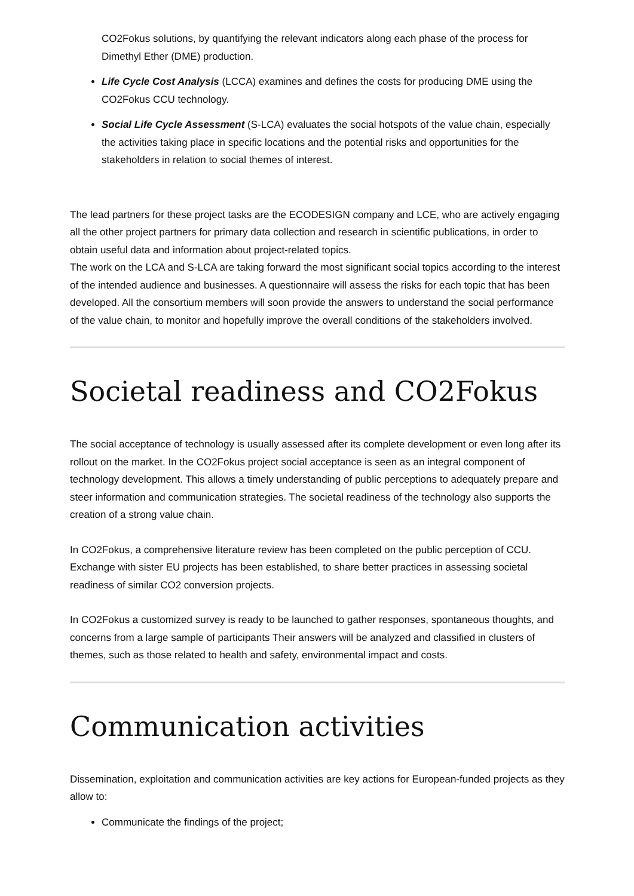CO2Fokus solutions, by quantifying the relevant indicators along each phase of the process for Dimethyl Ether (DME) production.
Life Cycle Cost Analysis (LCCA) examines and defines the costs for producing DME using the CO2Fokus CCU technology.
Social Life Cycle Assessment (S-LCA) evaluates the social hotspots of the value chain, especially the activities taking place in specific locations and the potential risks and opportunities for the stakeholders in relation to social themes of interest.
The lead partners for these project tasks are the ECODESIGN company and LCE, who are actively engaging all the other project partners for primary data collection and research in scientific publications, in order to obtain useful data and information about project-related topics.
The work on the LCA and S-LCA are taking forward the most significant social topics according to the interest of the intended audience and businesses. A questionnaire will assess the risks for each topic that has been developed. All the consortium members will soon provide the answers to understand the social performance of the value chain, to monitor and hopefully improve the overall conditions of the stakeholders involved.
Societal readiness and CO2Fokus
The social acceptance of technology is usually assessed after its complete development or even long after its rollout on the market. In the CO2Fokus project social acceptance is seen as an integral component of technology development. This allows a timely understanding of public perceptions to adequately prepare and steer information and communication strategies. The societal readiness of the technology also supports the creation of a strong value chain.
In CO2Fokus, a comprehensive literature review has been completed on the public perception of CCU. Exchange with sister EU projects has been established, to share better practices in assessing societal readiness of similar CO2 conversion projects.
In CO2Fokus a customized survey is ready to be launched to gather responses, spontaneous thoughts, and concerns from a large sample of participants Their answers will be analyzed and classified in clusters of themes, such as those related to health and safety, environmental impact and costs.
Communication activities
Dissemination, exploitation and communication activities are key actions for European-funded projects as they allow to:
Communicate the findings of the project;